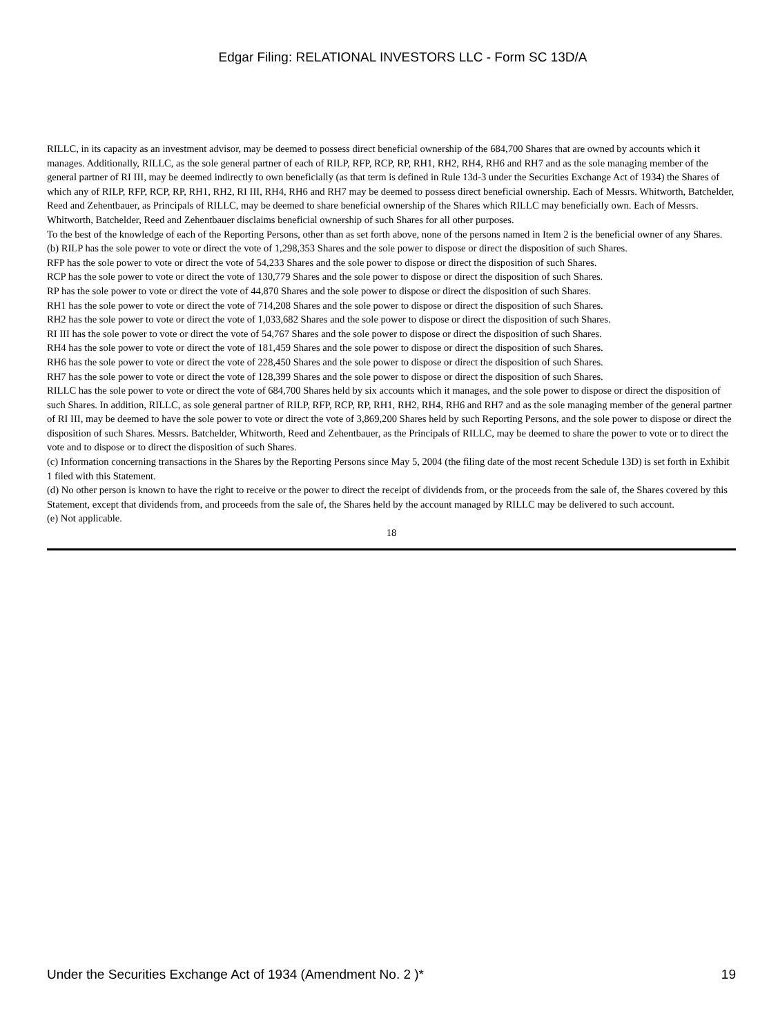Edgar Filing: RELATIONAL INVESTORS LLC - Form SC 13D/A
RILLC, in its capacity as an investment advisor, may be deemed to possess direct beneficial ownership of the 684,700 Shares that are owned by accounts which it manages. Additionally, RILLC, as the sole general partner of each of RILP, RFP, RCP, RP, RH1, RH2, RH4, RH6 and RH7 and as the sole managing member of the general partner of RI III, may be deemed indirectly to own beneficially (as that term is defined in Rule 13d-3 under the Securities Exchange Act of 1934) the Shares of which any of RILP, RFP, RCP, RP, RH1, RH2, RI III, RH4, RH6 and RH7 may be deemed to possess direct beneficial ownership. Each of Messrs. Whitworth, Batchelder, Reed and Zehentbauer, as Principals of RILLC, may be deemed to share beneficial ownership of the Shares which RILLC may beneficially own. Each of Messrs. Whitworth, Batchelder, Reed and Zehentbauer disclaims beneficial ownership of such Shares for all other purposes.
To the best of the knowledge of each of the Reporting Persons, other than as set forth above, none of the persons named in Item 2 is the beneficial owner of any Shares.
(b) RILP has the sole power to vote or direct the vote of 1,298,353 Shares and the sole power to dispose or direct the disposition of such Shares.
RFP has the sole power to vote or direct the vote of 54,233 Shares and the sole power to dispose or direct the disposition of such Shares.
RCP has the sole power to vote or direct the vote of 130,779 Shares and the sole power to dispose or direct the disposition of such Shares.
RP has the sole power to vote or direct the vote of 44,870 Shares and the sole power to dispose or direct the disposition of such Shares.
RH1 has the sole power to vote or direct the vote of 714,208 Shares and the sole power to dispose or direct the disposition of such Shares.
RH2 has the sole power to vote or direct the vote of 1,033,682 Shares and the sole power to dispose or direct the disposition of such Shares.
RI III has the sole power to vote or direct the vote of 54,767 Shares and the sole power to dispose or direct the disposition of such Shares.
RH4 has the sole power to vote or direct the vote of 181,459 Shares and the sole power to dispose or direct the disposition of such Shares.
RH6 has the sole power to vote or direct the vote of 228,450 Shares and the sole power to dispose or direct the disposition of such Shares.
RH7 has the sole power to vote or direct the vote of 128,399 Shares and the sole power to dispose or direct the disposition of such Shares.
RILLC has the sole power to vote or direct the vote of 684,700 Shares held by six accounts which it manages, and the sole power to dispose or direct the disposition of such Shares. In addition, RILLC, as sole general partner of RILP, RFP, RCP, RP, RH1, RH2, RH4, RH6 and RH7 and as the sole managing member of the general partner of RI III, may be deemed to have the sole power to vote or direct the vote of 3,869,200 Shares held by such Reporting Persons, and the sole power to dispose or direct the disposition of such Shares. Messrs. Batchelder, Whitworth, Reed and Zehentbauer, as the Principals of RILLC, may be deemed to share the power to vote or to direct the vote and to dispose or to direct the disposition of such Shares.
(c) Information concerning transactions in the Shares by the Reporting Persons since May 5, 2004 (the filing date of the most recent Schedule 13D) is set forth in Exhibit 1 filed with this Statement.
(d) No other person is known to have the right to receive or the power to direct the receipt of dividends from, or the proceeds from the sale of, the Shares covered by this Statement, except that dividends from, and proceeds from the sale of, the Shares held by the account managed by RILLC may be delivered to such account.
(e) Not applicable.
18
Under the Securities Exchange Act of 1934 (Amendment No. 2 )* 19